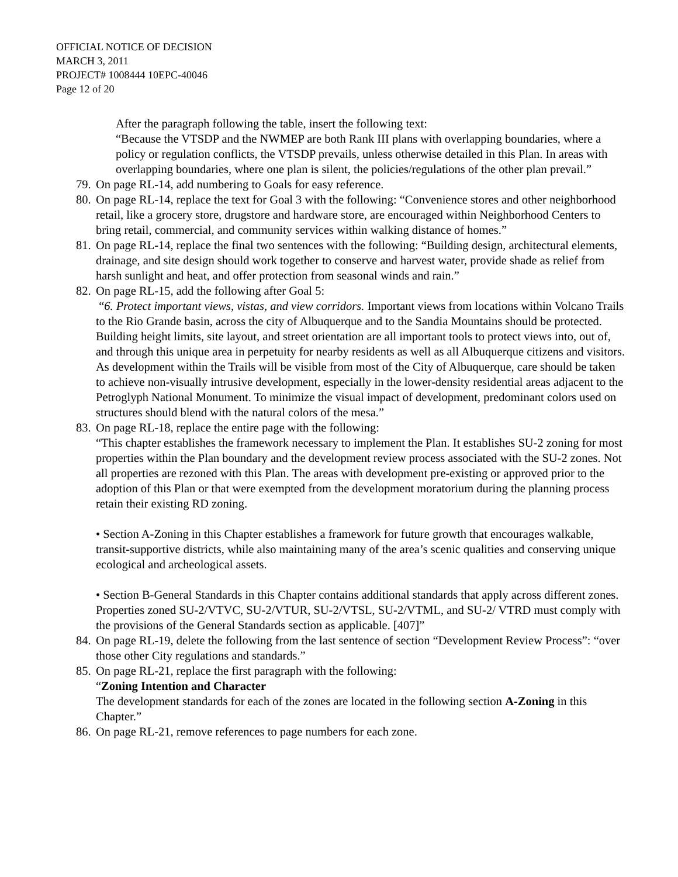OFFICIAL NOTICE OF DECISION
MARCH 3, 2011
PROJECT# 1008444 10EPC-40046
Page 12 of 20
After the paragraph following the table, insert the following text:
“Because the VTSDP and the NWMEP are both Rank III plans with overlapping boundaries, where a policy or regulation conflicts, the VTSDP prevails, unless otherwise detailed in this Plan. In areas with overlapping boundaries, where one plan is silent, the policies/regulations of the other plan prevail.”
79.
On page RL-14, add numbering to Goals for easy reference.
80.
On page RL-14, replace the text for Goal 3 with the following: “Convenience stores and other neighborhood retail, like a grocery store, drugstore and hardware store, are encouraged within Neighborhood Centers to bring retail, commercial, and community services within walking distance of homes.”
81.
On page RL-14, replace the final two sentences with the following: “Building design, architectural elements, drainage, and site design should work together to conserve and harvest water, provide shade as relief from harsh sunlight and heat, and offer protection from seasonal winds and rain.”
82.
On page RL-15, add the following after Goal 5:
“6. Protect important views, vistas, and view corridors. Important views from locations within Volcano Trails to the Rio Grande basin, across the city of Albuquerque and to the Sandia Mountains should be protected. Building height limits, site layout, and street orientation are all important tools to protect views into, out of, and through this unique area in perpetuity for nearby residents as well as all Albuquerque citizens and visitors. As development within the Trails will be visible from most of the City of Albuquerque, care should be taken to achieve non-visually intrusive development, especially in the lower-density residential areas adjacent to the Petroglyph National Monument. To minimize the visual impact of development, predominant colors used on structures should blend with the natural colors of the mesa.”
83.
On page RL-18, replace the entire page with the following:
“This chapter establishes the framework necessary to implement the Plan. It establishes SU-2 zoning for most properties within the Plan boundary and the development review process associated with the SU-2 zones. Not all properties are rezoned with this Plan. The areas with development pre-existing or approved prior to the adoption of this Plan or that were exempted from the development moratorium during the planning process retain their existing RD zoning.
• Section A-Zoning in this Chapter establishes a framework for future growth that encourages walkable, transit-supportive districts, while also maintaining many of the area’s scenic qualities and conserving unique ecological and archeological assets.
• Section B-General Standards in this Chapter contains additional standards that apply across different zones. Properties zoned SU-2/VTVC, SU-2/VTUR, SU-2/VTSL, SU-2/VTML, and SU-2/ VTRD must comply with the provisions of the General Standards section as applicable. [407]”
84.
On page RL-19, delete the following from the last sentence of section “Development Review Process”: “over those other City regulations and standards.”
85.
On page RL-21, replace the first paragraph with the following:
“Zoning Intention and Character
The development standards for each of the zones are located in the following section A-Zoning in this Chapter.”
86.
On page RL-21, remove references to page numbers for each zone.